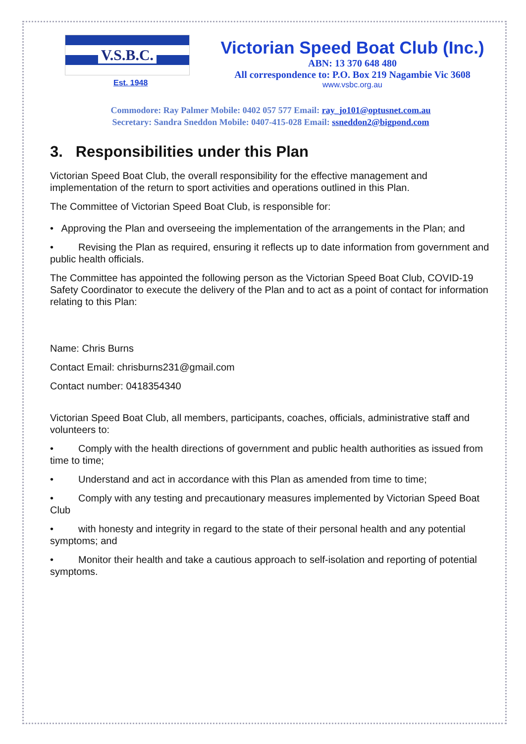V.S.B.C.
Est. 1948
Victorian Speed Boat Club (Inc.)
ABN: 13 370 648 480
All correspondence to: P.O. Box 219 Nagambie Vic 3608
www.vsbc.org.au
Commodore: Ray Palmer Mobile: 0402 057 577 Email: ray_jo101@optusnet.com.au
Secretary: Sandra Sneddon Mobile: 0407-415-028 Email: ssneddon2@bigpond.com
3. Responsibilities under this Plan
Victorian Speed Boat Club, the overall responsibility for the effective management and implementation of the return to sport activities and operations outlined in this Plan.
The Committee of Victorian Speed Boat Club, is responsible for:
• Approving the Plan and overseeing the implementation of the arrangements in the Plan; and
• Revising the Plan as required, ensuring it reflects up to date information from government and public health officials.
The Committee has appointed the following person as the Victorian Speed Boat Club, COVID-19 Safety Coordinator to execute the delivery of the Plan and to act as a point of contact for information relating to this Plan:
Name: Chris Burns
Contact Email: chrisburns231@gmail.com
Contact number: 0418354340
Victorian Speed Boat Club, all members, participants, coaches, officials, administrative staff and volunteers to:
• Comply with the health directions of government and public health authorities as issued from time to time;
• Understand and act in accordance with this Plan as amended from time to time;
• Comply with any testing and precautionary measures implemented by Victorian Speed Boat Club
• with honesty and integrity in regard to the state of their personal health and any potential symptoms; and
• Monitor their health and take a cautious approach to self-isolation and reporting of potential symptoms.